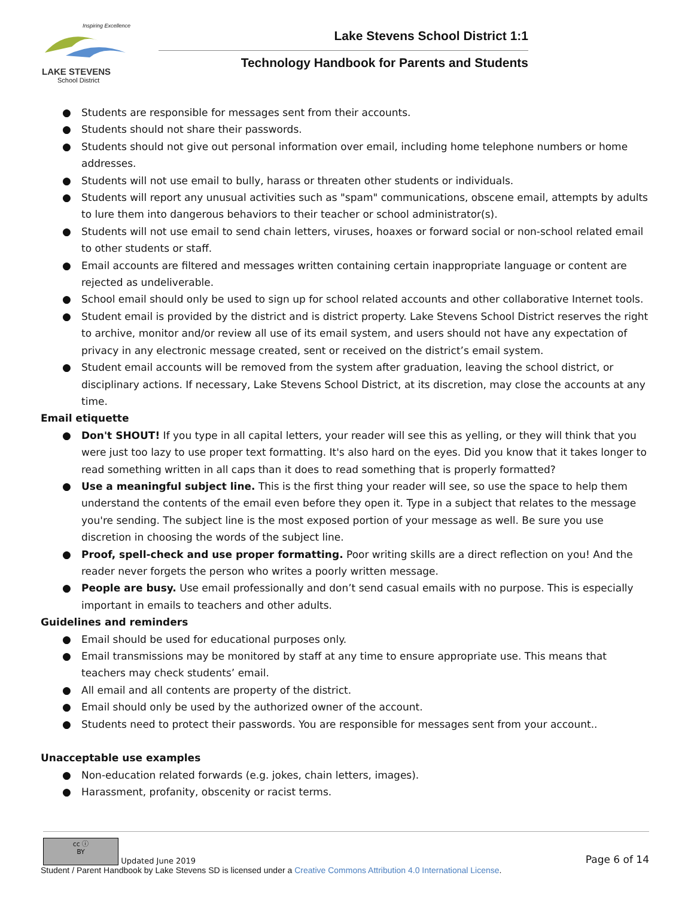Inspiring Excellence
LAKE STEVENS
School District
Lake Stevens School District 1:1
Technology Handbook for Parents and Students
● Students are responsible for messages sent from their accounts.
● Students should not share their passwords.
● Students should not give out personal information over email, including home telephone numbers or home addresses.
● Students will not use email to bully, harass or threaten other students or individuals.
● Students will report any unusual activities such as "spam" communications, obscene email, attempts by adults to lure them into dangerous behaviors to their teacher or school administrator(s).
● Students will not use email to send chain letters, viruses, hoaxes or forward social or non-school related email to other students or staff.
● Email accounts are filtered and messages written containing certain inappropriate language or content are rejected as undeliverable.
● School email should only be used to sign up for school related accounts and other collaborative Internet tools.
● Student email is provided by the district and is district property. Lake Stevens School District reserves the right to archive, monitor and/or review all use of its email system, and users should not have any expectation of privacy in any electronic message created, sent or received on the district’s email system.
● Student email accounts will be removed from the system after graduation, leaving the school district, or disciplinary actions. If necessary, Lake Stevens School District, at its discretion, may close the accounts at any time.
Email etiquette
● Don't SHOUT! If you type in all capital letters, your reader will see this as yelling, or they will think that you were just too lazy to use proper text formatting. It's also hard on the eyes. Did you know that it takes longer to read something written in all caps than it does to read something that is properly formatted?
● Use a meaningful subject line. This is the first thing your reader will see, so use the space to help them understand the contents of the email even before they open it. Type in a subject that relates to the message you're sending. The subject line is the most exposed portion of your message as well. Be sure you use discretion in choosing the words of the subject line.
● Proof, spell-check and use proper formatting. Poor writing skills are a direct reflection on you! And the reader never forgets the person who writes a poorly written message.
● People are busy. Use email professionally and don’t send casual emails with no purpose. This is especially important in emails to teachers and other adults.
Guidelines and reminders
● Email should be used for educational purposes only.
● Email transmissions may be monitored by staff at any time to ensure appropriate use. This means that teachers may check students’ email.
● All email and all contents are property of the district.
● Email should only be used by the authorized owner of the account.
● Students need to protect their passwords. You are responsible for messages sent from your account..
Unacceptable use examples
● Non-education related forwards (e.g. jokes, chain letters, images).
● Harassment, profanity, obscenity or racist terms.
cc ⓘ
BY Updated June 2019
Page 6 of 14
Student / Parent Handbook by Lake Stevens SD is licensed under a Creative Commons Attribution 4.0 International License.